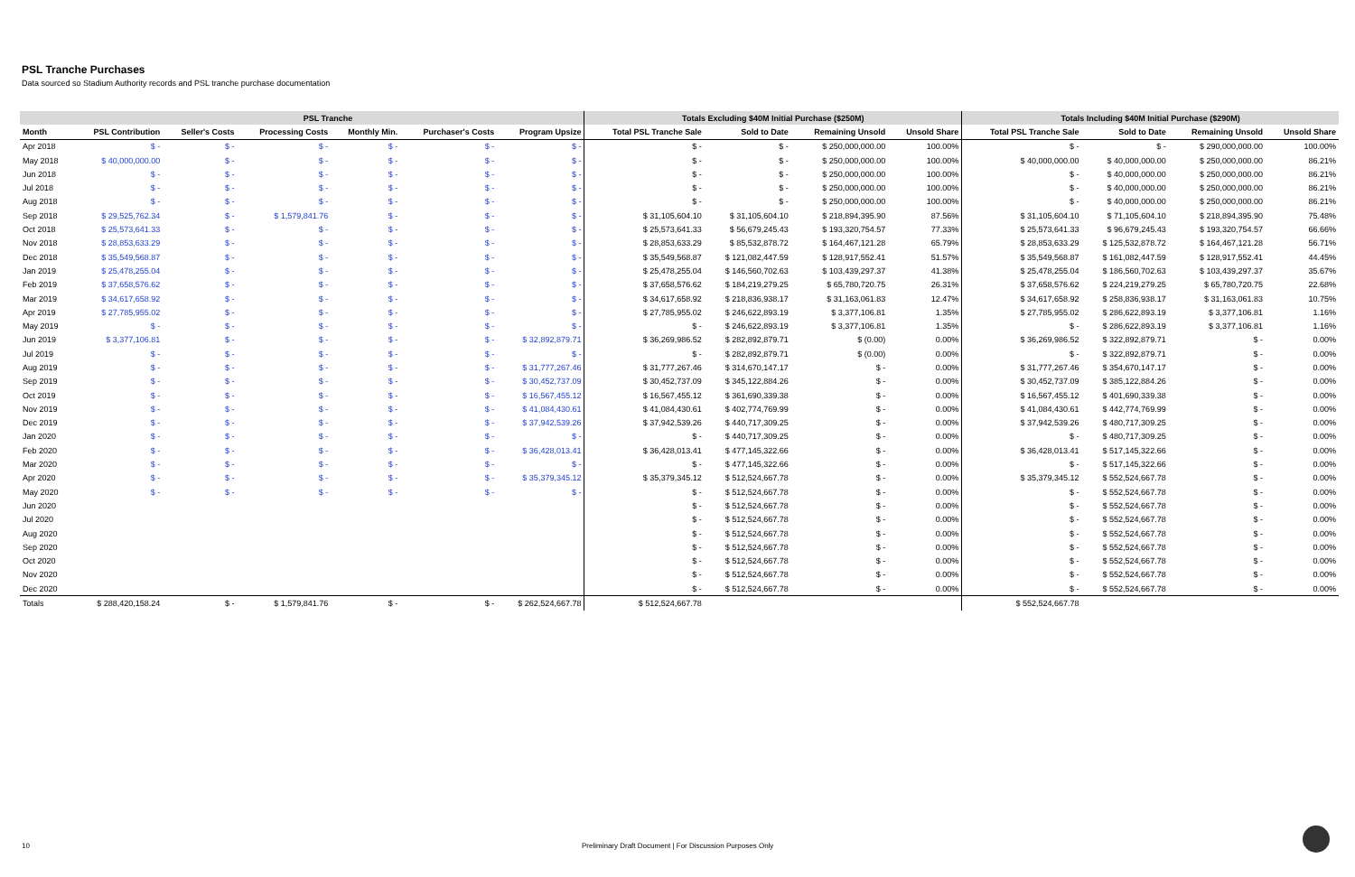PSL Tranche Purchases
Data sourced so Stadium Authority records and PSL tranche purchase documentation
| | PSL Tranche | | | | | | Totals Excluding $40M Initial Purchase ($250M) | | | | Totals Including $40M Initial Purchase ($290M) | | | |
| --- | --- | --- | --- | --- | --- | --- | --- | --- | --- | --- | --- | --- | --- | --- |
| Month | PSL Contribution | Seller's Costs | Processing Costs | Monthly Min. | Purchaser's Costs | Program Upsize | Total PSL Tranche Sale | Sold to Date | Remaining Unsold | Unsold Share | Total PSL Tranche Sale | Sold to Date | Remaining Unsold | Unsold Share |
| Apr 2018 | $ - | $ - | $ - | $ - | $ - | $ - | $ - | $ - | $ 250,000,000.00 | 100.00% | $ - | $ - | $ 290,000,000.00 | 100.00% |
| May 2018 | $ 40,000,000.00 | $ - | $ - | $ - | $ - | $ - | $ - | $ - | $ 250,000,000.00 | 100.00% | $ 40,000,000.00 | $ 40,000,000.00 | $ 250,000,000.00 | 86.21% |
| Jun 2018 | $ - | $ - | $ - | $ - | $ - | $ - | $ - | $ - | $ 250,000,000.00 | 100.00% | $ - | $ 40,000,000.00 | $ 250,000,000.00 | 86.21% |
| Jul 2018 | $ - | $ - | $ - | $ - | $ - | $ - | $ - | $ - | $ 250,000,000.00 | 100.00% | $ - | $ 40,000,000.00 | $ 250,000,000.00 | 86.21% |
| Aug 2018 | $ - | $ - | $ - | $ - | $ - | $ - | $ - | $ - | $ 250,000,000.00 | 100.00% | $ - | $ 40,000,000.00 | $ 250,000,000.00 | 86.21% |
| Sep 2018 | $ 29,525,762.34 | $ - | $ 1,579,841.76 | $ - | $ - | $ - | $ 31,105,604.10 | $ 31,105,604.10 | $ 218,894,395.90 | 87.56% | $ 31,105,604.10 | $ 71,105,604.10 | $ 218,894,395.90 | 75.48% |
| Oct 2018 | $ 25,573,641.33 | $ - | $ - | $ - | $ - | $ - | $ 25,573,641.33 | $ 56,679,245.43 | $ 193,320,754.57 | 77.33% | $ 25,573,641.33 | $ 96,679,245.43 | $ 193,320,754.57 | 66.66% |
| Nov 2018 | $ 28,853,633.29 | $ - | $ - | $ - | $ - | $ - | $ 28,853,633.29 | $ 85,532,878.72 | $ 164,467,121.28 | 65.79% | $ 28,853,633.29 | $ 125,532,878.72 | $ 164,467,121.28 | 56.71% |
| Dec 2018 | $ 35,549,568.87 | $ - | $ - | $ - | $ - | $ - | $ 35,549,568.87 | $ 121,082,447.59 | $ 128,917,552.41 | 51.57% | $ 35,549,568.87 | $ 161,082,447.59 | $ 128,917,552.41 | 44.45% |
| Jan 2019 | $ 25,478,255.04 | $ - | $ - | $ - | $ - | $ - | $ 25,478,255.04 | $ 146,560,702.63 | $ 103,439,297.37 | 41.38% | $ 25,478,255.04 | $ 186,560,702.63 | $ 103,439,297.37 | 35.67% |
| Feb 2019 | $ 37,658,576.62 | $ - | $ - | $ - | $ - | $ - | $ 37,658,576.62 | $ 184,219,279.25 | $ 65,780,720.75 | 26.31% | $ 37,658,576.62 | $ 224,219,279.25 | $ 65,780,720.75 | 22.68% |
| Mar 2019 | $ 34,617,658.92 | $ - | $ - | $ - | $ - | $ - | $ 34,617,658.92 | $ 218,836,938.17 | $ 31,163,061.83 | 12.47% | $ 34,617,658.92 | $ 258,836,938.17 | $ 31,163,061.83 | 10.75% |
| Apr 2019 | $ 27,785,955.02 | $ - | $ - | $ - | $ - | $ - | $ 27,785,955.02 | $ 246,622,893.19 | $ 3,377,106.81 | 1.35% | $ 27,785,955.02 | $ 286,622,893.19 | $ 3,377,106.81 | 1.16% |
| May 2019 | $ - | $ - | $ - | $ - | $ - | $ - | $ - | $ 246,622,893.19 | $ 3,377,106.81 | 1.35% | $ - | $ 286,622,893.19 | $ 3,377,106.81 | 1.16% |
| Jun 2019 | $ 3,377,106.81 | $ - | $ - | $ - | $ - | $ 32,892,879.71 | $ 36,269,986.52 | $ 282,892,879.71 | $ (0.00) | 0.00% | $ 36,269,986.52 | $ 322,892,879.71 | $ - | 0.00% |
| Jul 2019 | $ - | $ - | $ - | $ - | $ - | $ - | $ - | $ 282,892,879.71 | $ (0.00) | 0.00% | $ - | $ 322,892,879.71 | $ - | 0.00% |
| Aug 2019 | $ - | $ - | $ - | $ - | $ - | $ 31,777,267.46 | $ 31,777,267.46 | $ 314,670,147.17 | $ - | 0.00% | $ 31,777,267.46 | $ 354,670,147.17 | $ - | 0.00% |
| Sep 2019 | $ - | $ - | $ - | $ - | $ - | $ 30,452,737.09 | $ 30,452,737.09 | $ 345,122,884.26 | $ - | 0.00% | $ 30,452,737.09 | $ 385,122,884.26 | $ - | 0.00% |
| Oct 2019 | $ - | $ - | $ - | $ - | $ - | $ 16,567,455.12 | $ 16,567,455.12 | $ 361,690,339.38 | $ - | 0.00% | $ 16,567,455.12 | $ 401,690,339.38 | $ - | 0.00% |
| Nov 2019 | $ - | $ - | $ - | $ - | $ - | $ 41,084,430.61 | $ 41,084,430.61 | $ 402,774,769.99 | $ - | 0.00% | $ 41,084,430.61 | $ 442,774,769.99 | $ - | 0.00% |
| Dec 2019 | $ - | $ - | $ - | $ - | $ - | $ 37,942,539.26 | $ 37,942,539.26 | $ 440,717,309.25 | $ - | 0.00% | $ 37,942,539.26 | $ 480,717,309.25 | $ - | 0.00% |
| Jan 2020 | $ - | $ - | $ - | $ - | $ - | $ - | $ - | $ 440,717,309.25 | $ - | 0.00% | $ - | $ 480,717,309.25 | $ - | 0.00% |
| Feb 2020 | $ - | $ - | $ - | $ - | $ - | $ 36,428,013.41 | $ 36,428,013.41 | $ 477,145,322.66 | $ - | 0.00% | $ 36,428,013.41 | $ 517,145,322.66 | $ - | 0.00% |
| Mar 2020 | $ - | $ - | $ - | $ - | $ - | $ - | $ - | $ 477,145,322.66 | $ - | 0.00% | $ - | $ 517,145,322.66 | $ - | 0.00% |
| Apr 2020 | $ - | $ - | $ - | $ - | $ - | $ 35,379,345.12 | $ 35,379,345.12 | $ 512,524,667.78 | $ - | 0.00% | $ 35,379,345.12 | $ 552,524,667.78 | $ - | 0.00% |
| May 2020 | $ - | $ - | $ - | $ - | $ - | $ - | $ - | $ 512,524,667.78 | $ - | 0.00% | $ - | $ 552,524,667.78 | $ - | 0.00% |
| Jun 2020 | | | | | | | $ - | $ 512,524,667.78 | $ - | 0.00% | $ - | $ 552,524,667.78 | $ - | 0.00% |
| Jul 2020 | | | | | | | $ - | $ 512,524,667.78 | $ - | 0.00% | $ - | $ 552,524,667.78 | $ - | 0.00% |
| Aug 2020 | | | | | | | $ - | $ 512,524,667.78 | $ - | 0.00% | $ - | $ 552,524,667.78 | $ - | 0.00% |
| Sep 2020 | | | | | | | $ - | $ 512,524,667.78 | $ - | 0.00% | $ - | $ 552,524,667.78 | $ - | 0.00% |
| Oct 2020 | | | | | | | $ - | $ 512,524,667.78 | $ - | 0.00% | $ - | $ 552,524,667.78 | $ - | 0.00% |
| Nov 2020 | | | | | | | $ - | $ 512,524,667.78 | $ - | 0.00% | $ - | $ 552,524,667.78 | $ - | 0.00% |
| Dec 2020 | | | | | | | $ - | $ 512,524,667.78 | $ - | 0.00% | $ - | $ 552,524,667.78 | $ - | 0.00% |
| Totals | $ 288,420,158.24 | $ - | $ 1,579,841.76 | $ - | $ - | $ 262,524,667.78 | $ 512,524,667.78 | | | | $ 552,524,667.78 | | | |
10 Preliminary Draft Document | For Discussion Purposes Only